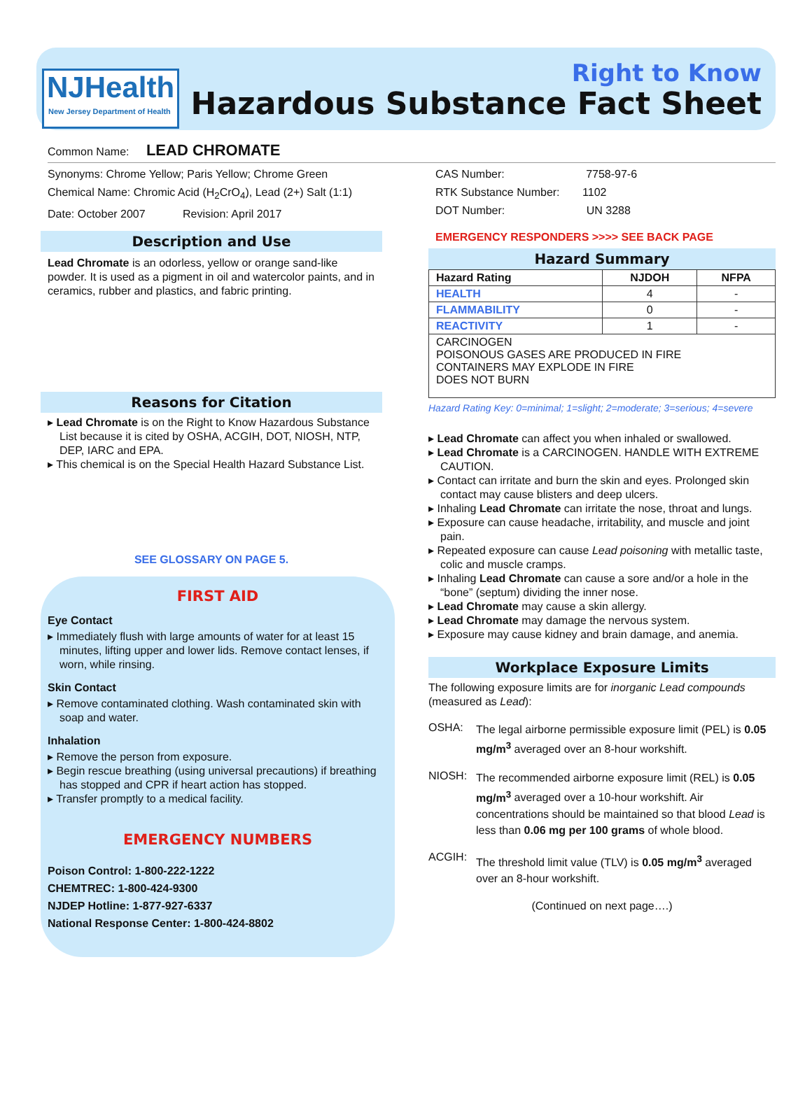NJHealth
New Jersey Department of Health
Right to Know
Hazardous Substance Fact Sheet
Common Name: LEAD CHROMATE
Synonyms: Chrome Yellow; Paris Yellow; Chrome Green
Chemical Name: Chromic Acid (H<sub>2</sub>CrO<sub>4</sub>), Lead (2+) Salt (1:1)
Date: October 2007 Revision: April 2017
Description and Use
Lead Chromate is an odorless, yellow or orange sand-like powder. It is used as a pigment in oil and watercolor paints, and in ceramics, rubber and plastics, and fabric printing.
Reasons for Citation
▸ Lead Chromate is on the Right to Know Hazardous Substance List because it is cited by OSHA, ACGIH, DOT, NIOSH, NTP, DEP, IARC and EPA.
▸ This chemical is on the Special Health Hazard Substance List.
SEE GLOSSARY ON PAGE 5.
FIRST AID
Eye Contact
▸ Immediately flush with large amounts of water for at least 15 minutes, lifting upper and lower lids. Remove contact lenses, if worn, while rinsing.
Skin Contact
▸ Remove contaminated clothing. Wash contaminated skin with soap and water.
Inhalation
▸ Remove the person from exposure.
▸ Begin rescue breathing (using universal precautions) if breathing has stopped and CPR if heart action has stopped.
▸ Transfer promptly to a medical facility.
EMERGENCY NUMBERS
Poison Control: 1-800-222-1222
CHEMTREC: 1-800-424-9300
NJDEP Hotline: 1-877-927-6337
National Response Center: 1-800-424-8802
CAS Number: 7758-97-6
RTK Substance Number: 1102
DOT Number: UN 3288
EMERGENCY RESPONDERS >>>> SEE BACK PAGE
Hazard Summary
| Hazard Rating | NJDOH | NFPA |
| --- | --- | --- |
| HEALTH | 4 | - |
| FLAMMABILITY | 0 | - |
| REACTIVITY | 1 | - |
| CARCINOGEN POISONOUS GASES ARE PRODUCED IN FIRE CONTAINERS MAY EXPLODE IN FIRE DOES NOT BURN | | |
Hazard Rating Key: 0=minimal; 1=slight; 2=moderate; 3=serious; 4=severe
▸ Lead Chromate can affect you when inhaled or swallowed.
▸ Lead Chromate is a CARCINOGEN. HANDLE WITH EXTREME CAUTION.
▸ Contact can irritate and burn the skin and eyes. Prolonged skin contact may cause blisters and deep ulcers.
▸ Inhaling Lead Chromate can irritate the nose, throat and lungs.
▸ Exposure can cause headache, irritability, and muscle and joint pain.
▸ Repeated exposure can cause Lead poisoning with metallic taste, colic and muscle cramps.
▸ Inhaling Lead Chromate can cause a sore and/or a hole in the “bone” (septum) dividing the inner nose.
▸ Lead Chromate may cause a skin allergy.
▸ Lead Chromate may damage the nervous system.
▸ Exposure may cause kidney and brain damage, and anemia.
Workplace Exposure Limits
The following exposure limits are for inorganic Lead compounds (measured as Lead):
OSHA:
The legal airborne permissible exposure limit (PEL) is 0.05 mg/m<sup>3</sup> averaged over an 8-hour workshift.
NIOSH:
The recommended airborne exposure limit (REL) is 0.05 mg/m<sup>3</sup> averaged over a 10-hour workshift. Air concentrations should be maintained so that blood Lead is less than 0.06 mg per 100 grams of whole blood.
ACGIH:
The threshold limit value (TLV) is 0.05 mg/m<sup>3</sup> averaged over an 8-hour workshift.
(Continued on next page….)